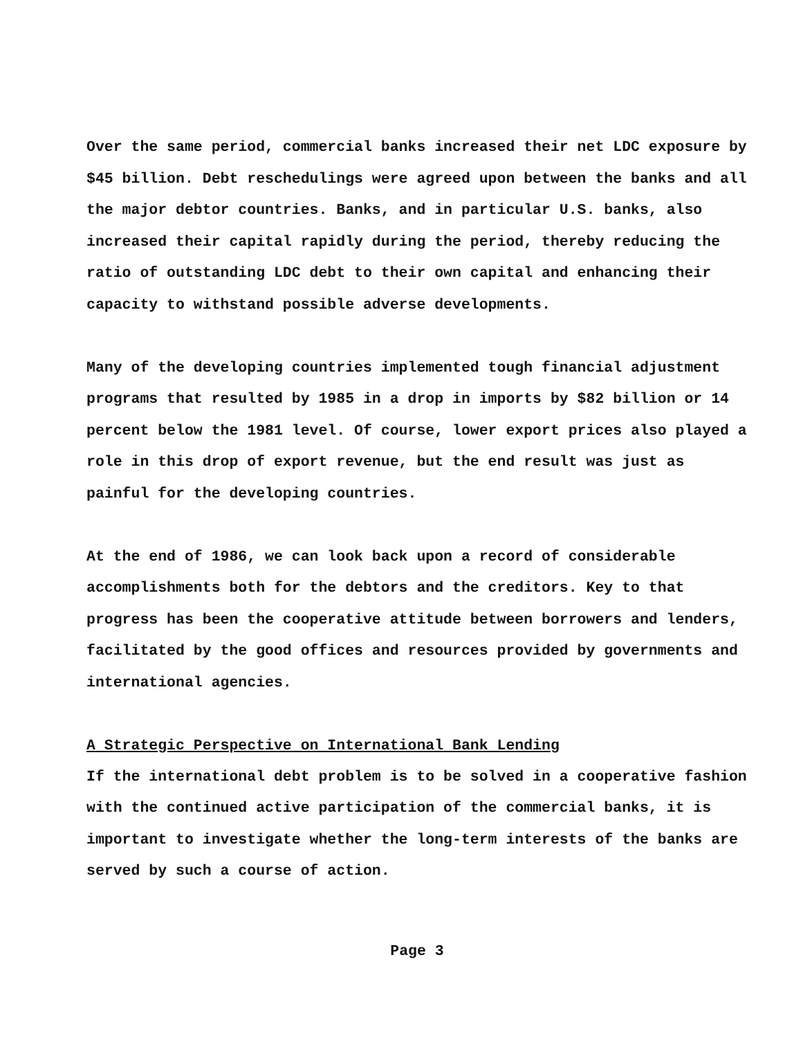Over the same period, commercial banks increased their net LDC exposure by $45 billion. Debt reschedulings were agreed upon between the banks and all the major debtor countries. Banks, and in particular U.S. banks, also increased their capital rapidly during the period, thereby reducing the ratio of outstanding LDC debt to their own capital and enhancing their capacity to withstand possible adverse developments.
Many of the developing countries implemented tough financial adjustment programs that resulted by 1985 in a drop in imports by $82 billion or 14 percent below the 1981 level. Of course, lower export prices also played a role in this drop of export revenue, but the end result was just as painful for the developing countries.
At the end of 1986, we can look back upon a record of considerable accomplishments both for the debtors and the creditors. Key to that progress has been the cooperative attitude between borrowers and lenders, facilitated by the good offices and resources provided by governments and international agencies.
A Strategic Perspective on International Bank Lending
If the international debt problem is to be solved in a cooperative fashion with the continued active participation of the commercial banks, it is important to investigate whether the long-term interests of the banks are served by such a course of action.
Page 3